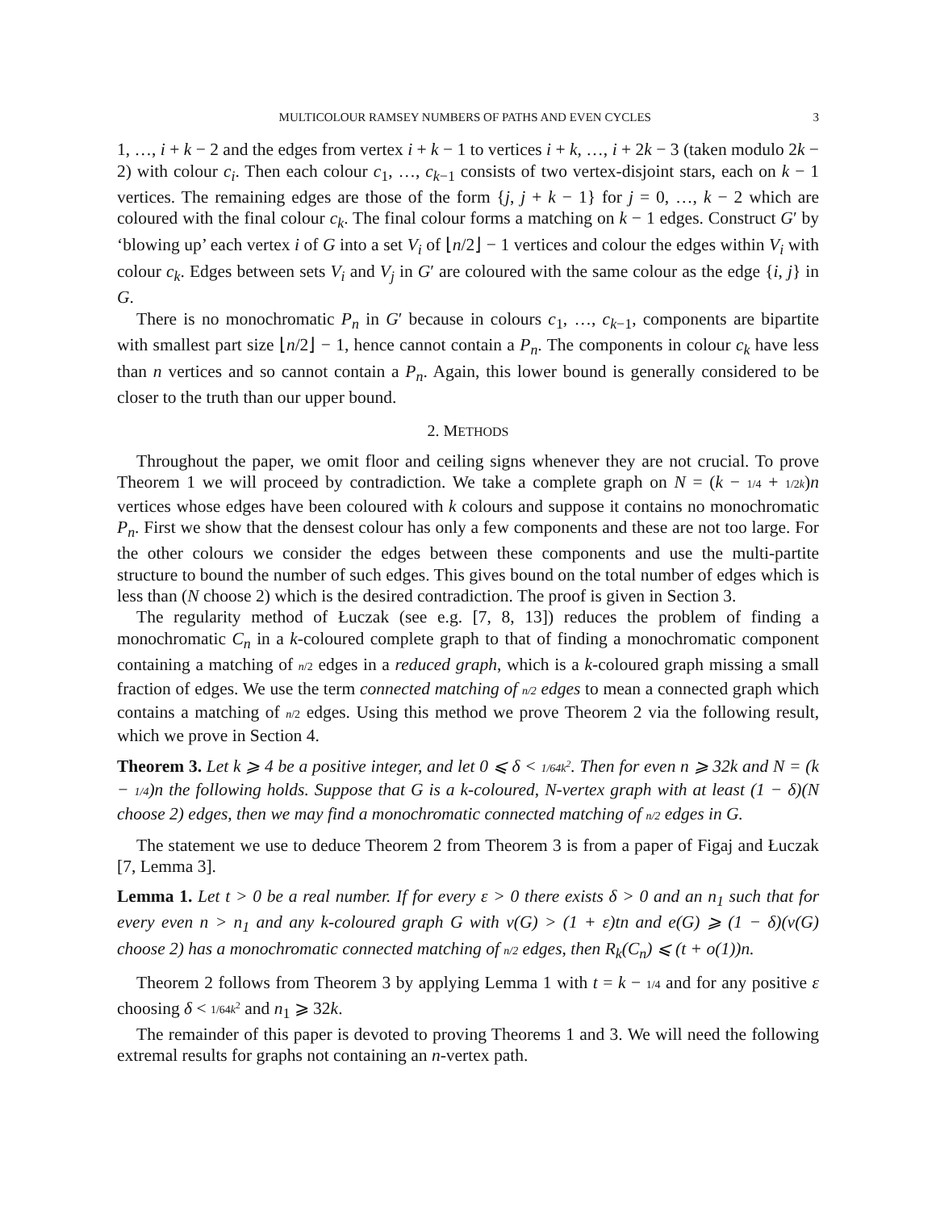MULTICOLOUR RAMSEY NUMBERS OF PATHS AND EVEN CYCLES 3
1, …, i + k − 2 and the edges from vertex i + k − 1 to vertices i + k, …, i + 2k − 3 (taken modulo 2k − 2) with colour c<sub>i</sub>. Then each colour c<sub>1</sub>, …, c<sub>k−1</sub> consists of two vertex-disjoint stars, each on k − 1 vertices. The remaining edges are those of the form {j, j + k − 1} for j = 0, …, k − 2 which are coloured with the final colour c<sub>k</sub>. The final colour forms a matching on k − 1 edges. Construct G′ by ‘blowing up’ each vertex i of G into a set V<sub>i</sub> of ⌊n/2⌋ − 1 vertices and colour the edges within V<sub>i</sub> with colour c<sub>k</sub>. Edges between sets V<sub>i</sub> and V<sub>j</sub> in G′ are coloured with the same colour as the edge {i, j} in G.
There is no monochromatic P<sub>n</sub> in G′ because in colours c<sub>1</sub>, …, c<sub>k−1</sub>, components are bipartite with smallest part size ⌊n/2⌋ − 1, hence cannot contain a P<sub>n</sub>. The components in colour c<sub>k</sub> have less than n vertices and so cannot contain a P<sub>n</sub>. Again, this lower bound is generally considered to be closer to the truth than our upper bound.
2. METHODS
Throughout the paper, we omit floor and ceiling signs whenever they are not crucial. To prove Theorem 1 we will proceed by contradiction. We take a complete graph on N = (k − 1/4 + 1/2k)n vertices whose edges have been coloured with k colours and suppose it contains no monochromatic P<sub>n</sub>. First we show that the densest colour has only a few components and these are not too large. For the other colours we consider the edges between these components and use the multi-partite structure to bound the number of such edges. This gives bound on the total number of edges which is less than (N choose 2) which is the desired contradiction. The proof is given in Section 3.
The regularity method of Łuczak (see e.g. [7, 8, 13]) reduces the problem of finding a monochromatic C<sub>n</sub> in a k-coloured complete graph to that of finding a monochromatic component containing a matching of n/2 edges in a reduced graph, which is a k-coloured graph missing a small fraction of edges. We use the term connected matching of n/2 edges to mean a connected graph which contains a matching of n/2 edges. Using this method we prove Theorem 2 via the following result, which we prove in Section 4.
Theorem 3. Let k ⩾ 4 be a positive integer, and let 0 ⩽ δ < 1/64k<sup>2</sup>. Then for even n ⩾ 32k and N = (k − 1/4)n the following holds. Suppose that G is a k-coloured, N-vertex graph with at least (1 − δ)(N choose 2) edges, then we may find a monochromatic connected matching of n/2 edges in G.
The statement we use to deduce Theorem 2 from Theorem 3 is from a paper of Figaj and Łuczak [7, Lemma 3].
Lemma 1. Let t > 0 be a real number. If for every ε > 0 there exists δ > 0 and an n<sub>1</sub> such that for every even n > n<sub>1</sub> and any k-coloured graph G with v(G) > (1 + ε)tn and e(G) ⩾ (1 − δ)(v(G) choose 2) has a monochromatic connected matching of n/2 edges, then R<sub>k</sub>(C<sub>n</sub>) ⩽ (t + o(1))n.
Theorem 2 follows from Theorem 3 by applying Lemma 1 with t = k − 1/4 and for any positive ε choosing δ < 1/64k<sup>2</sup> and n<sub>1</sub> ⩾ 32k.
The remainder of this paper is devoted to proving Theorems 1 and 3. We will need the following extremal results for graphs not containing an n-vertex path.